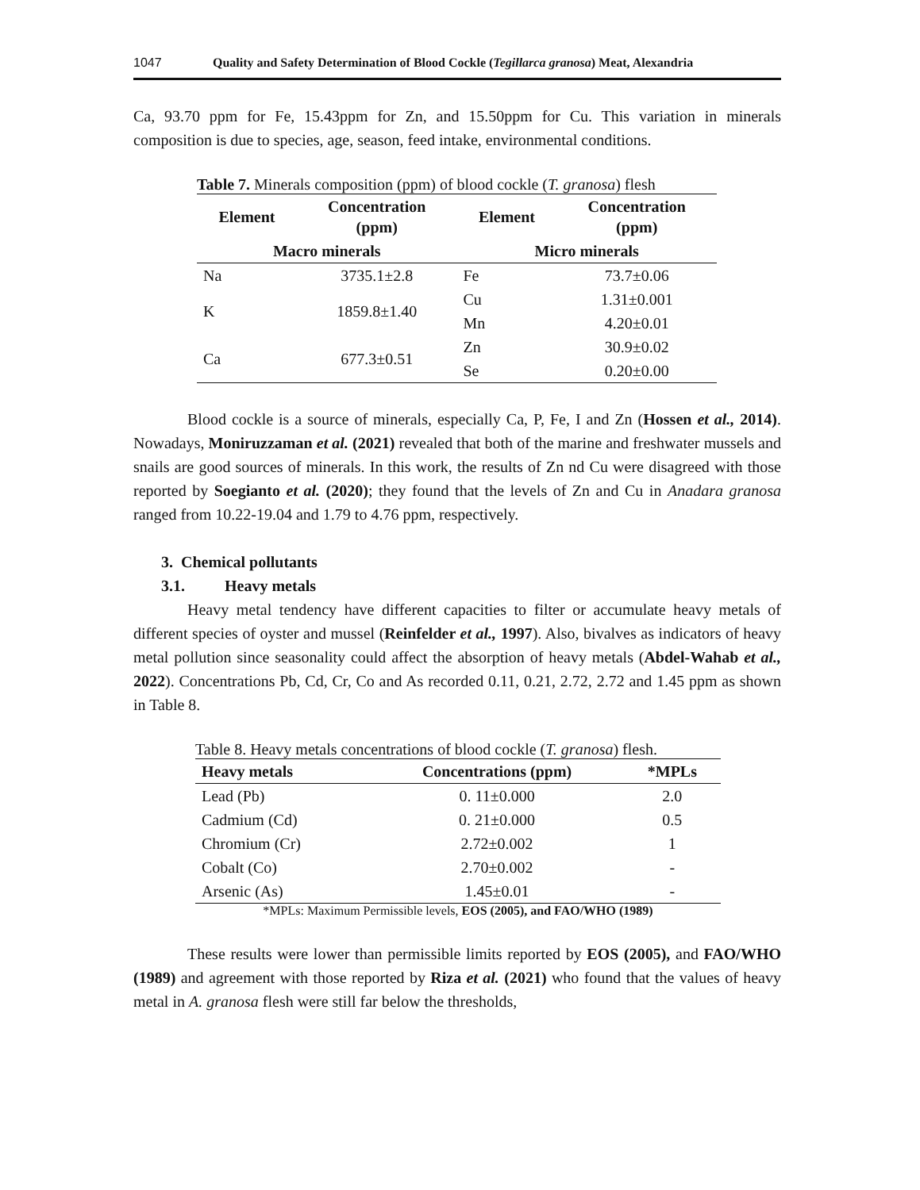1047 Quality and Safety Determination of Blood Cockle (Tegillarca granosa) Meat, Alexandria
Ca, 93.70 ppm for Fe, 15.43ppm for Zn, and 15.50ppm for Cu. This variation in minerals composition is due to species, age, season, feed intake, environmental conditions.
Table 7. Minerals composition (ppm) of blood cockle (T. granosa) flesh
| Element | Concentration (ppm) | Element | Concentration (ppm) |
| --- | --- | --- | --- |
| Macro minerals | | Micro minerals | |
| Na | 3735.1±2.8 | Fe | 73.7±0.06 |
| K | 1859.8±1.40 | Cu | 1.31±0.001 |
| | | Mn | 4.20±0.01 |
| Ca | 677.3±0.51 | Zn | 30.9±0.02 |
| | | Se | 0.20±0.00 |
Blood cockle is a source of minerals, especially Ca, P, Fe, I and Zn (Hossen et al., 2014). Nowadays, Moniruzzaman et al. (2021) revealed that both of the marine and freshwater mussels and snails are good sources of minerals. In this work, the results of Zn nd Cu were disagreed with those reported by Soegianto et al. (2020); they found that the levels of Zn and Cu in Anadara granosa ranged from 10.22-19.04 and 1.79 to 4.76 ppm, respectively.
3. Chemical pollutants
3.1. Heavy metals
Heavy metal tendency have different capacities to filter or accumulate heavy metals of different species of oyster and mussel (Reinfelder et al., 1997). Also, bivalves as indicators of heavy metal pollution since seasonality could affect the absorption of heavy metals (Abdel-Wahab et al., 2022). Concentrations Pb, Cd, Cr, Co and As recorded 0.11, 0.21, 2.72, 2.72 and 1.45 ppm as shown in Table 8.
Table 8. Heavy metals concentrations of blood cockle (T. granosa) flesh.
| Heavy metals | Concentrations (ppm) | *MPLs |
| --- | --- | --- |
| Lead (Pb) | 0. 11±0.000 | 2.0 |
| Cadmium (Cd) | 0. 21±0.000 | 0.5 |
| Chromium (Cr) | 2.72±0.002 | 1 |
| Cobalt (Co) | 2.70±0.002 | - |
| Arsenic (As) | 1.45±0.01 | - |
*MPLs: Maximum Permissible levels, EOS (2005), and FAO/WHO (1989)
These results were lower than permissible limits reported by EOS (2005), and FAO/WHO (1989) and agreement with those reported by Riza et al. (2021) who found that the values of heavy metal in A. granosa flesh were still far below the thresholds,